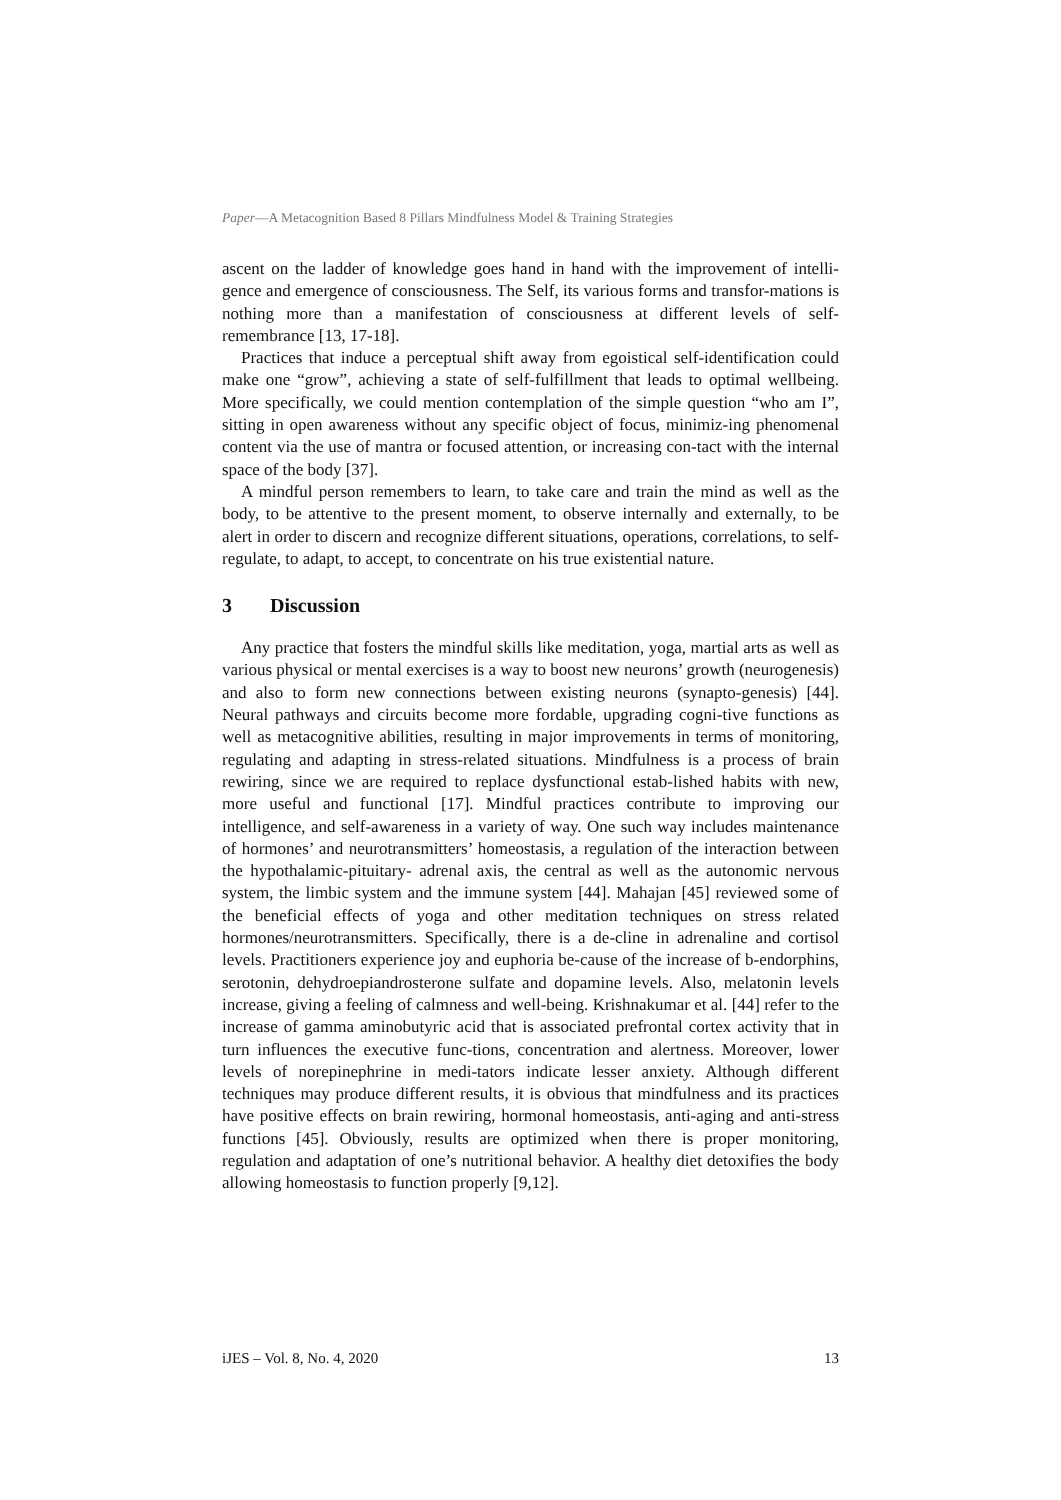Paper—A Metacognition Based 8 Pillars Mindfulness Model & Training Strategies
ascent on the ladder of knowledge goes hand in hand with the improvement of intelli-gence and emergence of consciousness. The Self, its various forms and transfor-mations is nothing more than a manifestation of consciousness at different levels of self-remembrance [13, 17-18].
Practices that induce a perceptual shift away from egoistical self-identification could make one “grow”, achieving a state of self-fulfillment that leads to optimal wellbeing. More specifically, we could mention contemplation of the simple question “who am I”, sitting in open awareness without any specific object of focus, minimiz-ing phenomenal content via the use of mantra or focused attention, or increasing con-tact with the internal space of the body [37].
A mindful person remembers to learn, to take care and train the mind as well as the body, to be attentive to the present moment, to observe internally and externally, to be alert in order to discern and recognize different situations, operations, correlations, to self-regulate, to adapt, to accept, to concentrate on his true existential nature.
3 Discussion
Any practice that fosters the mindful skills like meditation, yoga, martial arts as well as various physical or mental exercises is a way to boost new neurons’ growth (neurogenesis) and also to form new connections between existing neurons (synapto-genesis) [44]. Neural pathways and circuits become more fordable, upgrading cogni-tive functions as well as metacognitive abilities, resulting in major improvements in terms of monitoring, regulating and adapting in stress-related situations. Mindfulness is a process of brain rewiring, since we are required to replace dysfunctional estab-lished habits with new, more useful and functional [17]. Mindful practices contribute to improving our intelligence, and self-awareness in a variety of way. One such way includes maintenance of hormones’ and neurotransmitters’ homeostasis, a regulation of the interaction between the hypothalamic-pituitary- adrenal axis, the central as well as the autonomic nervous system, the limbic system and the immune system [44]. Mahajan [45] reviewed some of the beneficial effects of yoga and other meditation techniques on stress related hormones/neurotransmitters. Specifically, there is a de-cline in adrenaline and cortisol levels. Practitioners experience joy and euphoria be-cause of the increase of b-endorphins, serotonin, dehydroepiandrosterone sulfate and dopamine levels. Also, melatonin levels increase, giving a feeling of calmness and well-being. Krishnakumar et al. [44] refer to the increase of gamma aminobutyric acid that is associated prefrontal cortex activity that in turn influences the executive func-tions, concentration and alertness. Moreover, lower levels of norepinephrine in medi-tators indicate lesser anxiety. Although different techniques may produce different results, it is obvious that mindfulness and its practices have positive effects on brain rewiring, hormonal homeostasis, anti-aging and anti-stress functions [45]. Obviously, results are optimized when there is proper monitoring, regulation and adaptation of one’s nutritional behavior. A healthy diet detoxifies the body allowing homeostasis to function properly [9,12].
iJES – Vol. 8, No. 4, 2020 13